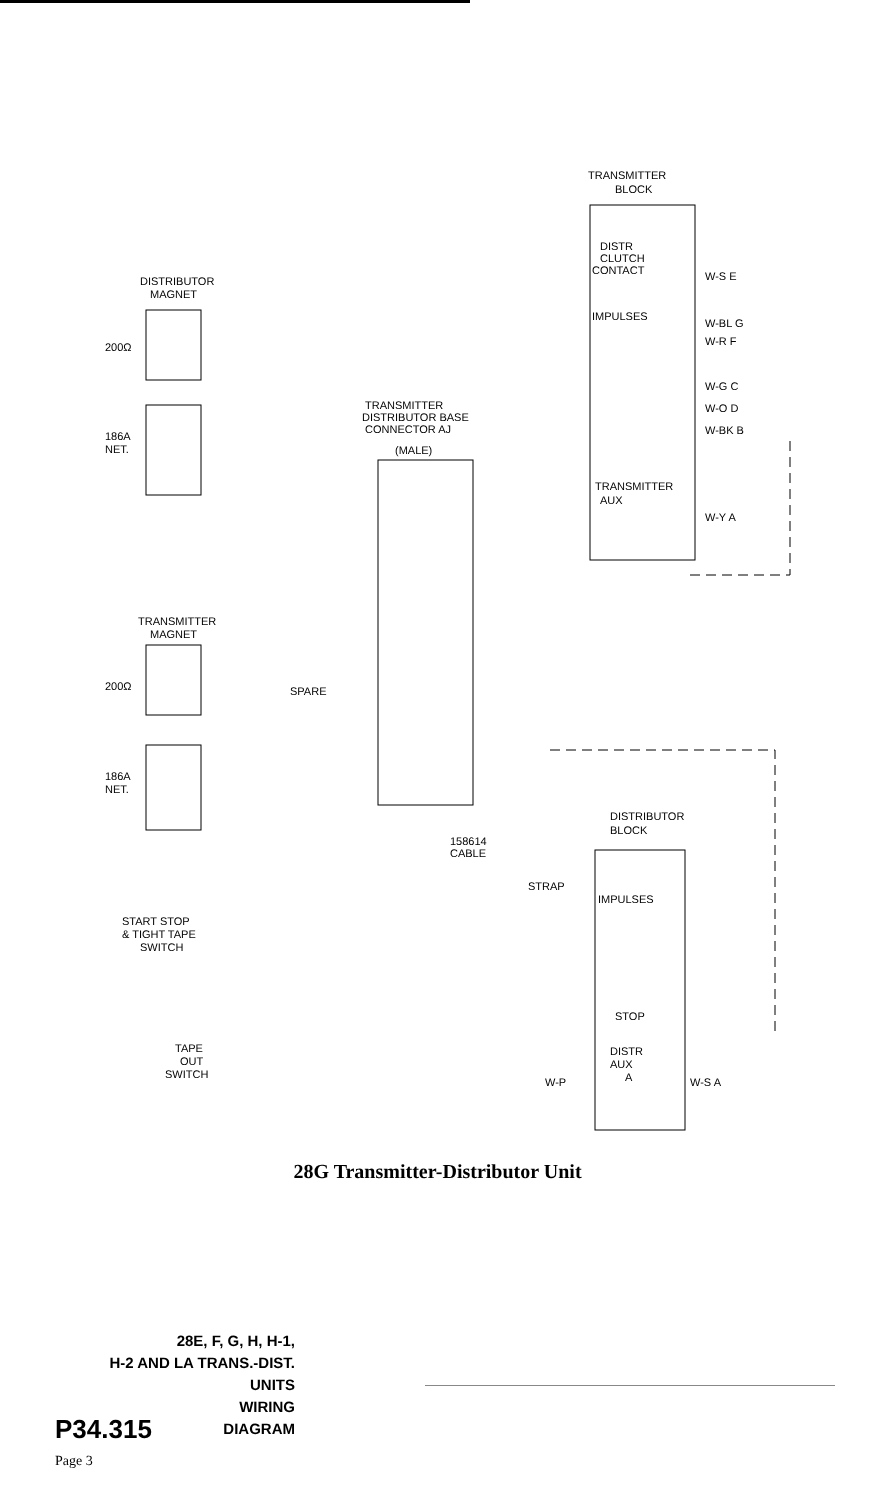TRANSMITTER
BLOCK
DISTR
CLUTCH
CONTACT
IMPULSES
W-S E
W-BL G
W-R F
W-G C
W-O D
W-BK B
TRANSMITTER
AUX
W-Y A
DISTRIBUTOR
MAGNET
200Ω
186A
NET.
TRANSMITTER
DISTRIBUTOR BASE
CONNECTOR AJ
(MALE)
TRANSMITTER
MAGNET
200Ω
186A
NET.
SPARE
DISTRIBUTOR
BLOCK
158614
CABLE
STRAP
IMPULSES
STOP
DISTR
AUX
A
W-S A
W-P
START STOP
& TIGHT TAPE
SWITCH
TAPE
OUT
SWITCH
28G Transmitter-Distributor Unit
28E, F, G, H, H-1,
H-2 AND LA TRANS.-DIST.
UNITS
WIRING
DIAGRAM
P34.315
Page 3